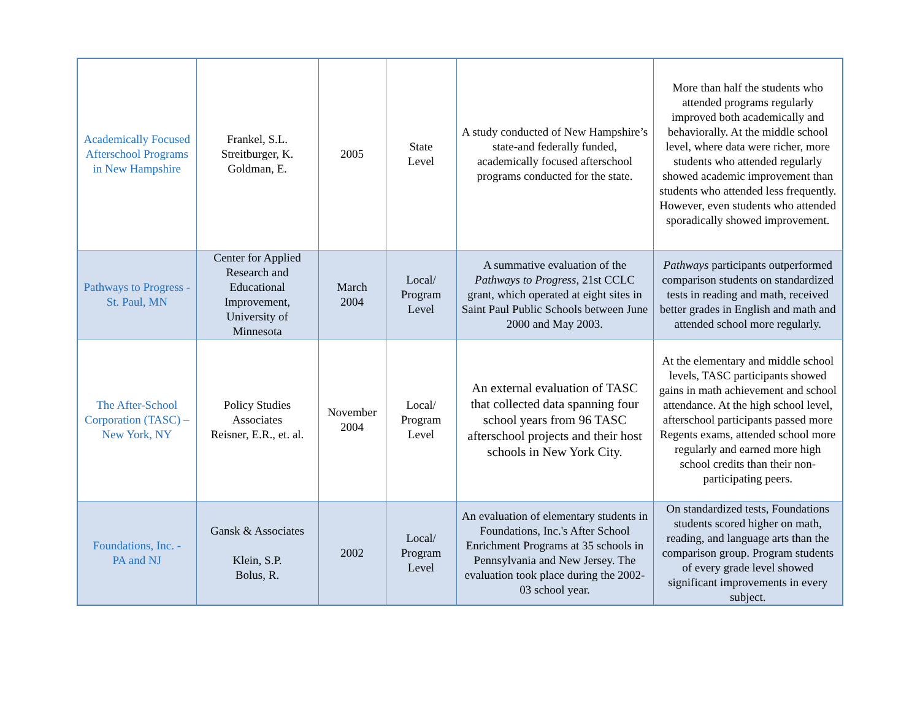| Academically Focused Afterschool Programs in New Hampshire | Frankel, S.L. Streitburger, K. Goldman, E. | 2005 | State Level | A study conducted of New Hampshire’s state-and federally funded, academically focused afterschool programs conducted for the state. | More than half the students who attended programs regularly improved both academically and behaviorally. At the middle school level, where data were richer, more students who attended regularly showed academic improvement than students who attended less frequently. However, even students who attended sporadically showed improvement. |
| Pathways to Progress - St. Paul, MN | Center for Applied Research and Educational Improvement, University of Minnesota | March 2004 | Local/ Program Level | A summative evaluation of the Pathways to Progress , 21st CCLC grant, which operated at eight sites in Saint Paul Public Schools between June 2000 and May 2003. | Pathways participants outperformed comparison students on standardized tests in reading and math, received better grades in English and math and attended school more regularly. |
| The After-School Corporation (TASC) – New York, NY | Policy Studies Associates Reisner, E.R., et. al. | November 2004 | Local/ Program Level | An external evaluation of TASC that collected data spanning four school years from 96 TASC afterschool projects and their host schools in New York City. | At the elementary and middle school levels, TASC participants showed gains in math achievement and school attendance. At the high school level, afterschool participants passed more Regents exams, attended school more regularly and earned more high school credits than their non-participating peers. |
| Foundations, Inc. - PA and NJ | Gansk & Associates Klein, S.P. Bolus, R. | 2002 | Local/ Program Level | An evaluation of elementary students in Foundations, Inc.'s After School Enrichment Programs at 35 schools in Pennsylvania and New Jersey. The evaluation took place during the 2002-03 school year. | On standardized tests, Foundations students scored higher on math, reading, and language arts than the comparison group. Program students of every grade level showed significant improvements in every subject. |